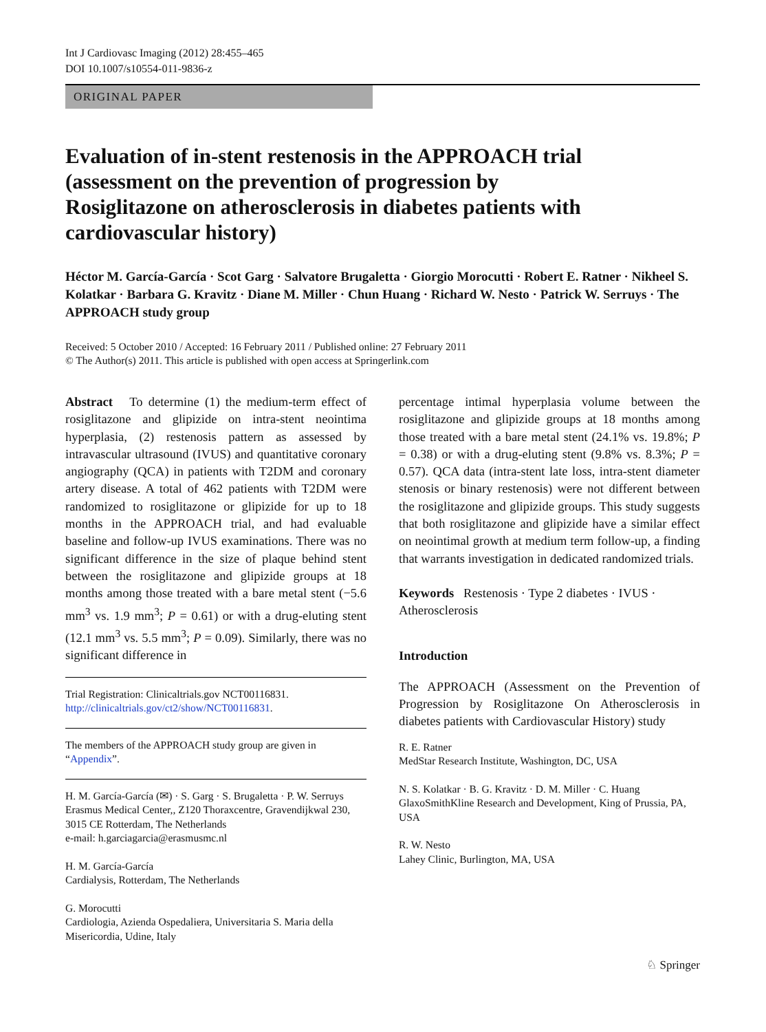Int J Cardiovasc Imaging (2012) 28:455–465
DOI 10.1007/s10554-011-9836-z
ORIGINAL PAPER
Evaluation of in-stent restenosis in the APPROACH trial (assessment on the prevention of progression by Rosiglitazone on atherosclerosis in diabetes patients with cardiovascular history)
Héctor M. García-García · Scot Garg · Salvatore Brugaletta · Giorgio Morocutti · Robert E. Ratner · Nikheel S. Kolatkar · Barbara G. Kravitz · Diane M. Miller · Chun Huang · Richard W. Nesto · Patrick W. Serruys · The APPROACH study group
Received: 5 October 2010 / Accepted: 16 February 2011 / Published online: 27 February 2011
© The Author(s) 2011. This article is published with open access at Springerlink.com
Abstract To determine (1) the medium-term effect of rosiglitazone and glipizide on intra-stent neointima hyperplasia, (2) restenosis pattern as assessed by intravascular ultrasound (IVUS) and quantitative coronary angiography (QCA) in patients with T2DM and coronary artery disease. A total of 462 patients with T2DM were randomized to rosiglitazone or glipizide for up to 18 months in the APPROACH trial, and had evaluable baseline and follow-up IVUS examinations. There was no significant difference in the size of plaque behind stent between the rosiglitazone and glipizide groups at 18 months among those treated with a bare metal stent (−5.6 mm<sup>3</sup> vs. 1.9 mm<sup>3</sup>; P = 0.61) or with a drug-eluting stent (12.1 mm<sup>3</sup> vs. 5.5 mm<sup>3</sup>; P = 0.09). Similarly, there was no significant difference in
Trial Registration: Clinicaltrials.gov NCT00116831.
http://clinicaltrials.gov/ct2/show/NCT00116831.
The members of the APPROACH study group are given in “Appendix”.
H. M. García-García (✉) · S. Garg · S. Brugaletta · P. W. Serruys
Erasmus Medical Center,, Z120 Thoraxcentre, Gravendijkwal 230, 3015 CE Rotterdam, The Netherlands
e-mail: h.garciagarcia@erasmusmc.nl
H. M. García-García
Cardialysis, Rotterdam, The Netherlands
G. Morocutti
Cardiologia, Azienda Ospedaliera, Universitaria S. Maria della Misericordia, Udine, Italy
percentage intimal hyperplasia volume between the rosiglitazone and glipizide groups at 18 months among those treated with a bare metal stent (24.1% vs. 19.8%; P = 0.38) or with a drug-eluting stent (9.8% vs. 8.3%; P = 0.57). QCA data (intra-stent late loss, intra-stent diameter stenosis or binary restenosis) were not different between the rosiglitazone and glipizide groups. This study suggests that both rosiglitazone and glipizide have a similar effect on neointimal growth at medium term follow-up, a finding that warrants investigation in dedicated randomized trials.
Keywords Restenosis · Type 2 diabetes · IVUS · Atherosclerosis
Introduction
The APPROACH (Assessment on the Prevention of Progression by Rosiglitazone On Atherosclerosis in diabetes patients with Cardiovascular History) study
R. E. Ratner
MedStar Research Institute, Washington, DC, USA
N. S. Kolatkar · B. G. Kravitz · D. M. Miller · C. Huang
GlaxoSmithKline Research and Development, King of Prussia, PA, USA
R. W. Nesto
Lahey Clinic, Burlington, MA, USA
♘ Springer